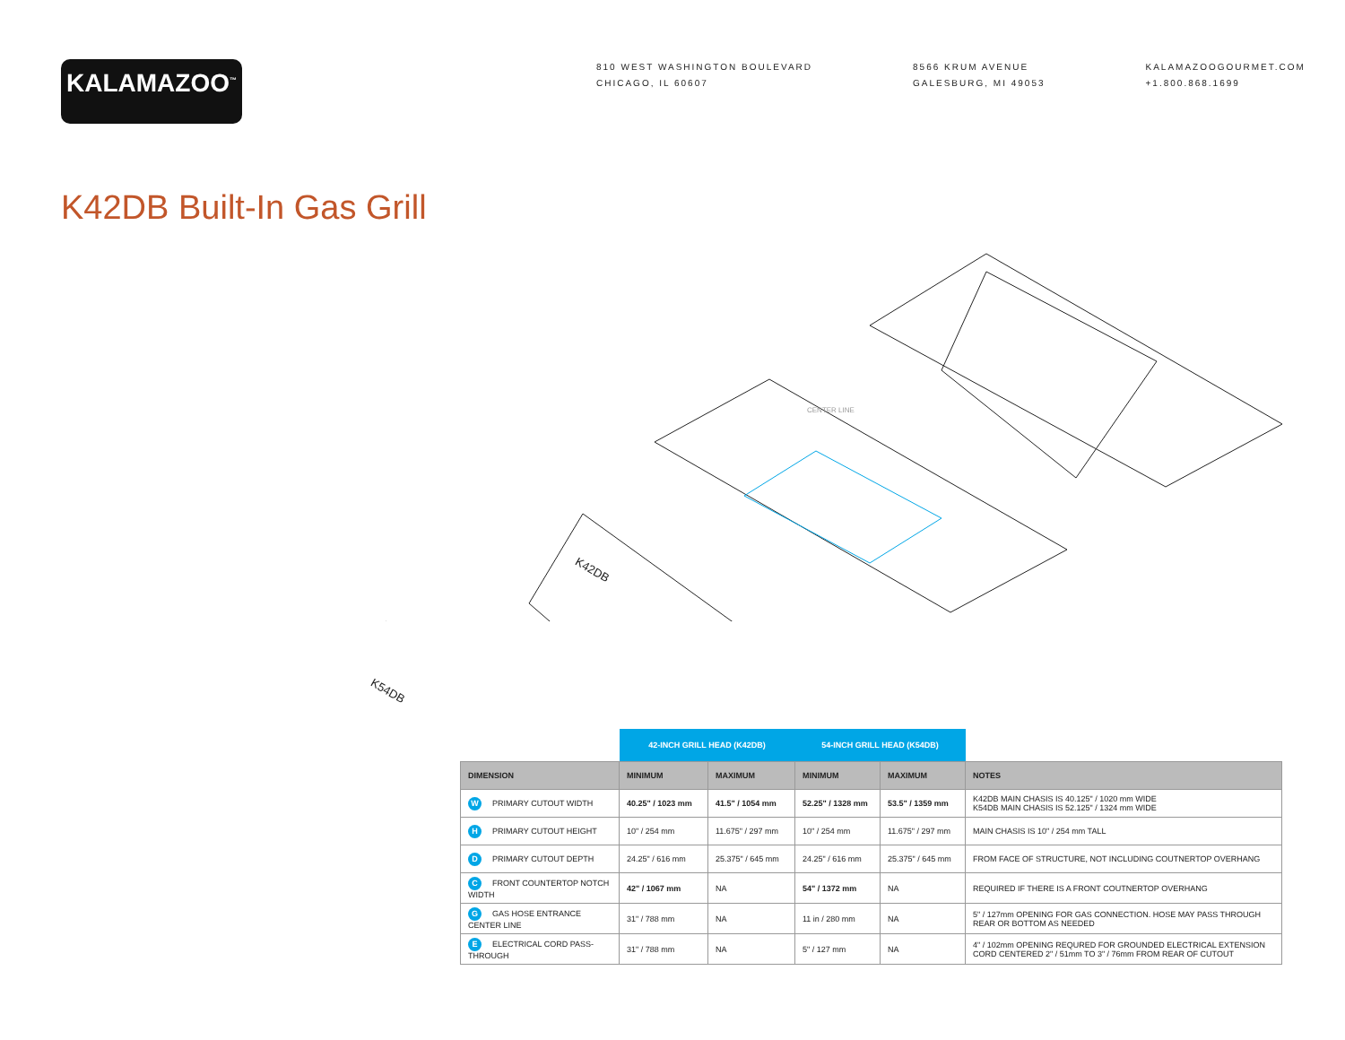KALAMAZOO<sup>™</sup>
810 WEST WASHINGTON BOULEVARD
CHICAGO, IL 60607
8566 KRUM AVENUE
GALESBURG, MI 49053
KALAMAZOOGOURMET.COM
+1.800.868.1699
K42DB Built-In Gas Grill
K42DB
K54DB
CENTER LINE
| | 42-INCH GRILL HEAD (K42DB) | | 54-INCH GRILL HEAD (K54DB) | | |
| --- | --- | --- | --- | --- | --- |
| DIMENSION | MINIMUM | MAXIMUM | MINIMUM | MAXIMUM | NOTES |
| W PRIMARY CUTOUT WIDTH | 40.25" / 1023 mm | 41.5" / 1054 mm | 52.25" / 1328 mm | 53.5" / 1359 mm | K42DB MAIN CHASIS IS 40.125" / 1020 mm WIDE K54DB MAIN CHASIS IS 52.125" / 1324 mm WIDE |
| H PRIMARY CUTOUT HEIGHT | 10" / 254 mm | 11.675" / 297 mm | 10" / 254 mm | 11.675" / 297 mm | MAIN CHASIS IS 10" / 254 mm TALL |
| D PRIMARY CUTOUT DEPTH | 24.25" / 616 mm | 25.375" / 645 mm | 24.25" / 616 mm | 25.375" / 645 mm | FROM FACE OF STRUCTURE, NOT INCLUDING COUTNERTOP OVERHANG |
| C FRONT COUNTERTOP NOTCH WIDTH | 42" / 1067 mm | NA | 54" / 1372 mm | NA | REQUIRED IF THERE IS A FRONT COUTNERTOP OVERHANG |
| G GAS HOSE ENTRANCE CENTER LINE | 31" / 788 mm | NA | 11 in / 280 mm | NA | 5" / 127mm OPENING FOR GAS CONNECTION. HOSE MAY PASS THROUGH REAR OR BOTTOM AS NEEDED |
| E ELECTRICAL CORD PASS-THROUGH | 31" / 788 mm | NA | 5" / 127 mm | NA | 4" / 102mm OPENING REQURED FOR GROUNDED ELECTRICAL EXTENSION CORD CENTERED 2" / 51mm TO 3" / 76mm FROM REAR OF CUTOUT |